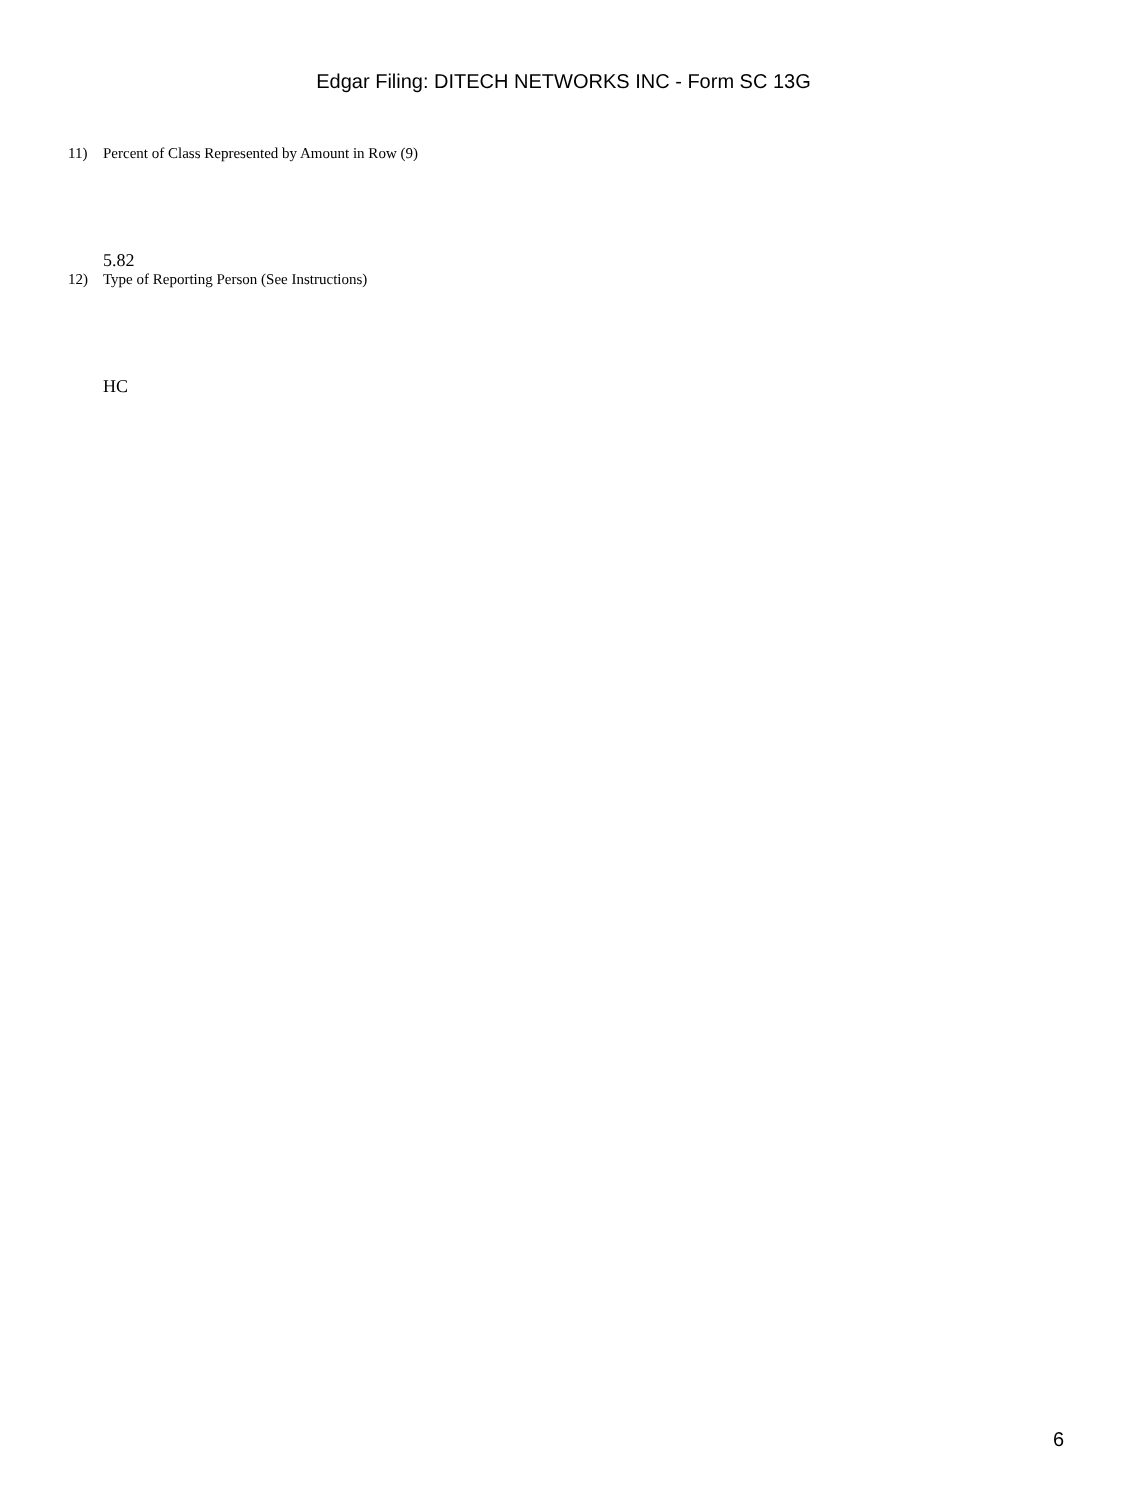Edgar Filing: DITECH NETWORKS INC - Form SC 13G
11) Percent of Class Represented by Amount in Row (9)
5.82
12) Type of Reporting Person (See Instructions)
HC
6